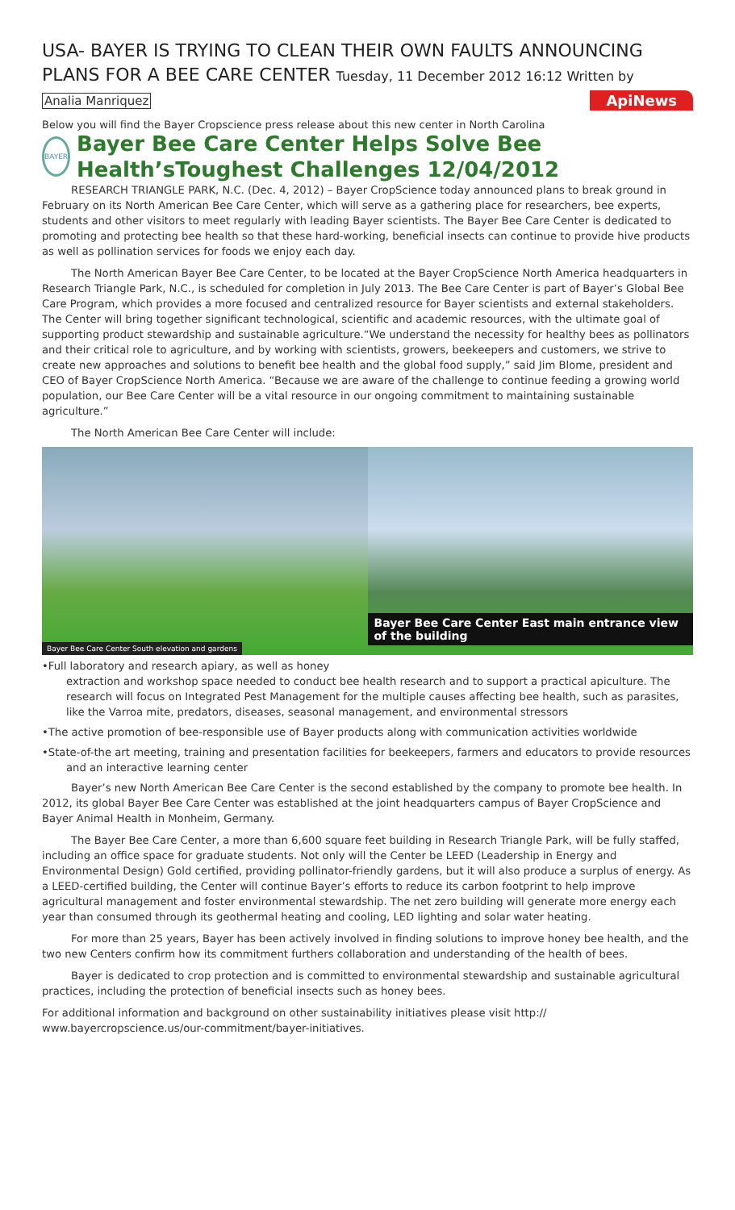USA- BAYER IS TRYING TO CLEAN THEIR OWN FAULTS ANNOUNCING PLANS FOR A BEE CARE CENTER Tuesday, 11 December 2012 16:12 Written by
Analia Manriquez
ApiNews
Below you will find the Bayer Cropscience press release about this new center in North Carolina
BAYER
Bayer Bee Care Center Helps Solve Bee Health’sToughest Challenges 12/04/2012
RESEARCH TRIANGLE PARK, N.C. (Dec. 4, 2012) – Bayer CropScience today announced plans to break ground in February on its North American Bee Care Center, which will serve as a gathering place for researchers, bee experts, students and other visitors to meet regularly with leading Bayer scientists. The Bayer Bee Care Center is dedicated to promoting and protecting bee health so that these hard-working, beneficial insects can continue to provide hive products as well as pollination services for foods we enjoy each day.
The North American Bayer Bee Care Center, to be located at the Bayer CropScience North America headquarters in Research Triangle Park, N.C., is scheduled for completion in July 2013. The Bee Care Center is part of Bayer’s Global Bee Care Program, which provides a more focused and centralized resource for Bayer scientists and external stakeholders. The Center will bring together significant technological, scientific and academic resources, with the ultimate goal of supporting product stewardship and sustainable agriculture.“We understand the necessity for healthy bees as pollinators and their critical role to agriculture, and by working with scientists, growers, beekeepers and customers, we strive to create new approaches and solutions to benefit bee health and the global food supply,” said Jim Blome, president and CEO of Bayer CropScience North America. “Because we are aware of the challenge to continue feeding a growing world population, our Bee Care Center will be a vital resource in our ongoing commitment to maintaining sustainable agriculture.”
The North American Bee Care Center will include:
Bayer Bee Care Center South elevation and gardens
Bayer Bee Care Center East main entrance view of the building
•Full laboratory and research apiary, as well as honey
extraction and workshop space needed to conduct bee health research and to support a practical apiculture. The research will focus on Integrated Pest Management for the multiple causes affecting bee health, such as parasites, like the Varroa mite, predators, diseases, seasonal management, and environmental stressors
•The active promotion of bee-responsible use of Bayer products along with communication activities worldwide
•State-of-the art meeting, training and presentation facilities for beekeepers, farmers and educators to provide resources and an interactive learning center
Bayer’s new North American Bee Care Center is the second established by the company to promote bee health. In 2012, its global Bayer Bee Care Center was established at the joint headquarters campus of Bayer CropScience and Bayer Animal Health in Monheim, Germany.
The Bayer Bee Care Center, a more than 6,600 square feet building in Research Triangle Park, will be fully staffed, including an office space for graduate students. Not only will the Center be LEED (Leadership in Energy and Environmental Design) Gold certified, providing pollinator-friendly gardens, but it will also produce a surplus of energy. As a LEED-certified building, the Center will continue Bayer’s efforts to reduce its carbon footprint to help improve agricultural management and foster environmental stewardship. The net zero building will generate more energy each year than consumed through its geothermal heating and cooling, LED lighting and solar water heating.
For more than 25 years, Bayer has been actively involved in finding solutions to improve honey bee health, and the two new Centers confirm how its commitment furthers collaboration and understanding of the health of bees.
Bayer is dedicated to crop protection and is committed to environmental stewardship and sustainable agricultural practices, including the protection of beneficial insects such as honey bees.
For additional information and background on other sustainability initiatives please visit http://
www.bayercropscience.us/our-commitment/bayer-initiatives.